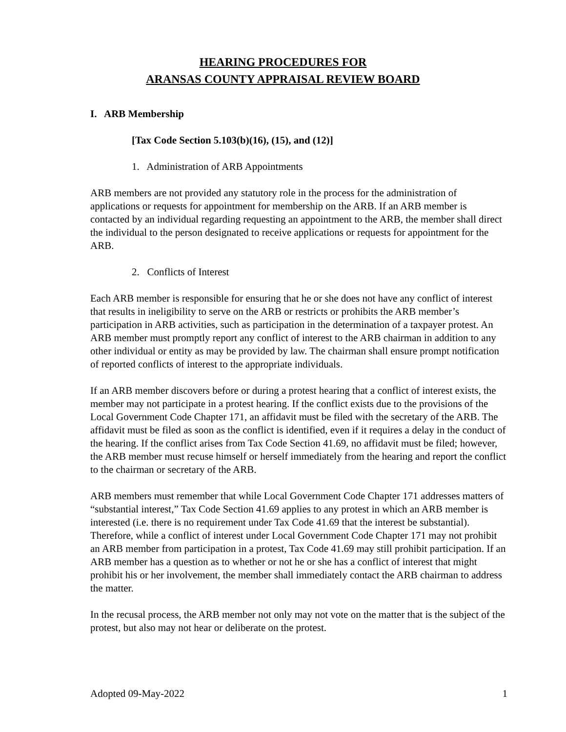HEARING PROCEDURES FOR
ARANSAS COUNTY APPRAISAL REVIEW BOARD
I. ARB Membership
[Tax Code Section 5.103(b)(16), (15), and (12)]
1. Administration of ARB Appointments
ARB members are not provided any statutory role in the process for the administration of applications or requests for appointment for membership on the ARB. If an ARB member is contacted by an individual regarding requesting an appointment to the ARB, the member shall direct the individual to the person designated to receive applications or requests for appointment for the
ARB.
2. Conflicts of Interest
Each ARB member is responsible for ensuring that he or she does not have any conflict of interest that results in ineligibility to serve on the ARB or restricts or prohibits the ARB member’s participation in ARB activities, such as participation in the determination of a taxpayer protest. An ARB member must promptly report any conflict of interest to the ARB chairman in addition to any other individual or entity as may be provided by law. The chairman shall ensure prompt notification of reported conflicts of interest to the appropriate individuals.
If an ARB member discovers before or during a protest hearing that a conflict of interest exists, the member may not participate in a protest hearing. If the conflict exists due to the provisions of the Local Government Code Chapter 171, an affidavit must be filed with the secretary of the ARB. The affidavit must be filed as soon as the conflict is identified, even if it requires a delay in the conduct of the hearing. If the conflict arises from Tax Code Section 41.69, no affidavit must be filed; however, the ARB member must recuse himself or herself immediately from the hearing and report the conflict to the chairman or secretary of the ARB.
ARB members must remember that while Local Government Code Chapter 171 addresses matters of “substantial interest,” Tax Code Section 41.69 applies to any protest in which an ARB member is interested (i.e. there is no requirement under Tax Code 41.69 that the interest be substantial). Therefore, while a conflict of interest under Local Government Code Chapter 171 may not prohibit an ARB member from participation in a protest, Tax Code 41.69 may still prohibit participation. If an ARB member has a question as to whether or not he or she has a conflict of interest that might prohibit his or her involvement, the member shall immediately contact the ARB chairman to address the matter.
In the recusal process, the ARB member not only may not vote on the matter that is the subject of the protest, but also may not hear or deliberate on the protest.
Adopted 09-May-2022 1